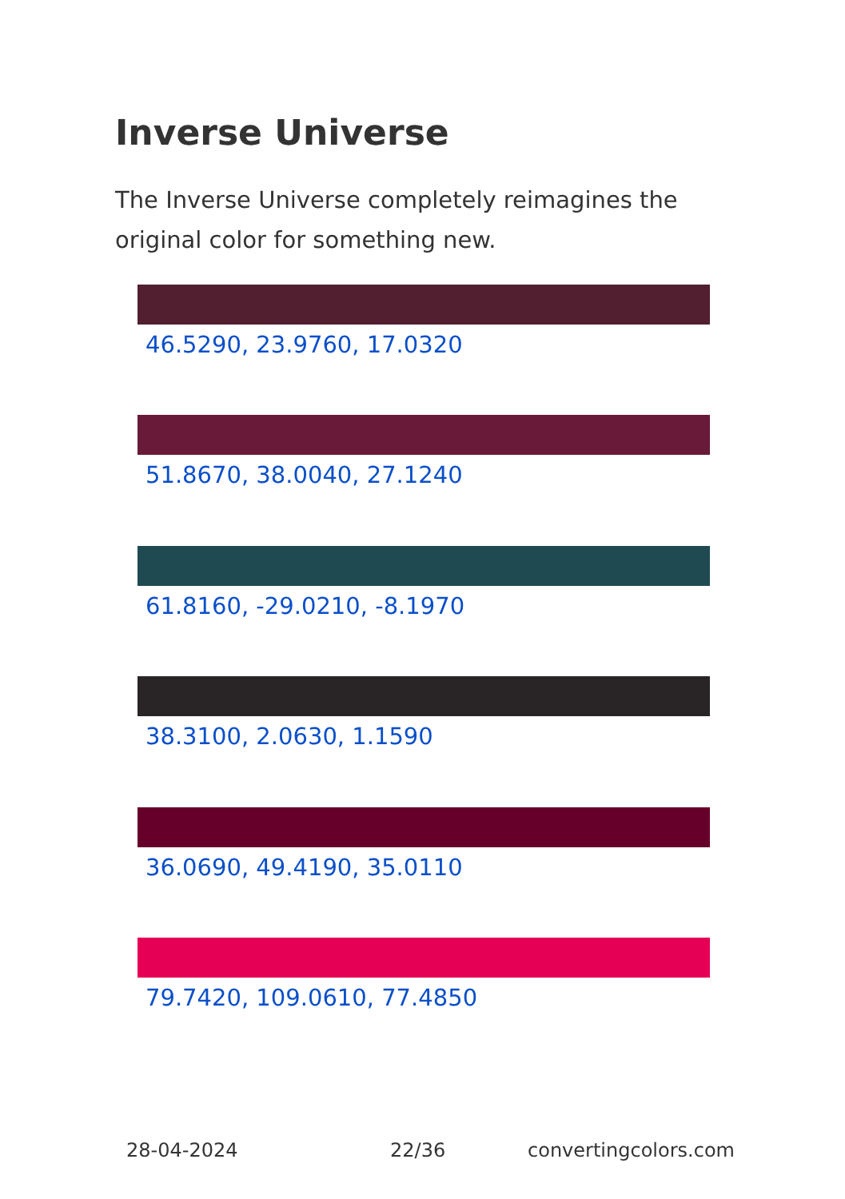Inverse Universe
The Inverse Universe completely reimagines the original color for something new.
46.5290, 23.9760, 17.0320
51.8670, 38.0040, 27.1240
61.8160, -29.0210, -8.1970
38.3100, 2.0630, 1.1590
36.0690, 49.4190, 35.0110
79.7420, 109.0610, 77.4850
28-04-2024 22/36 convertingcolors.com